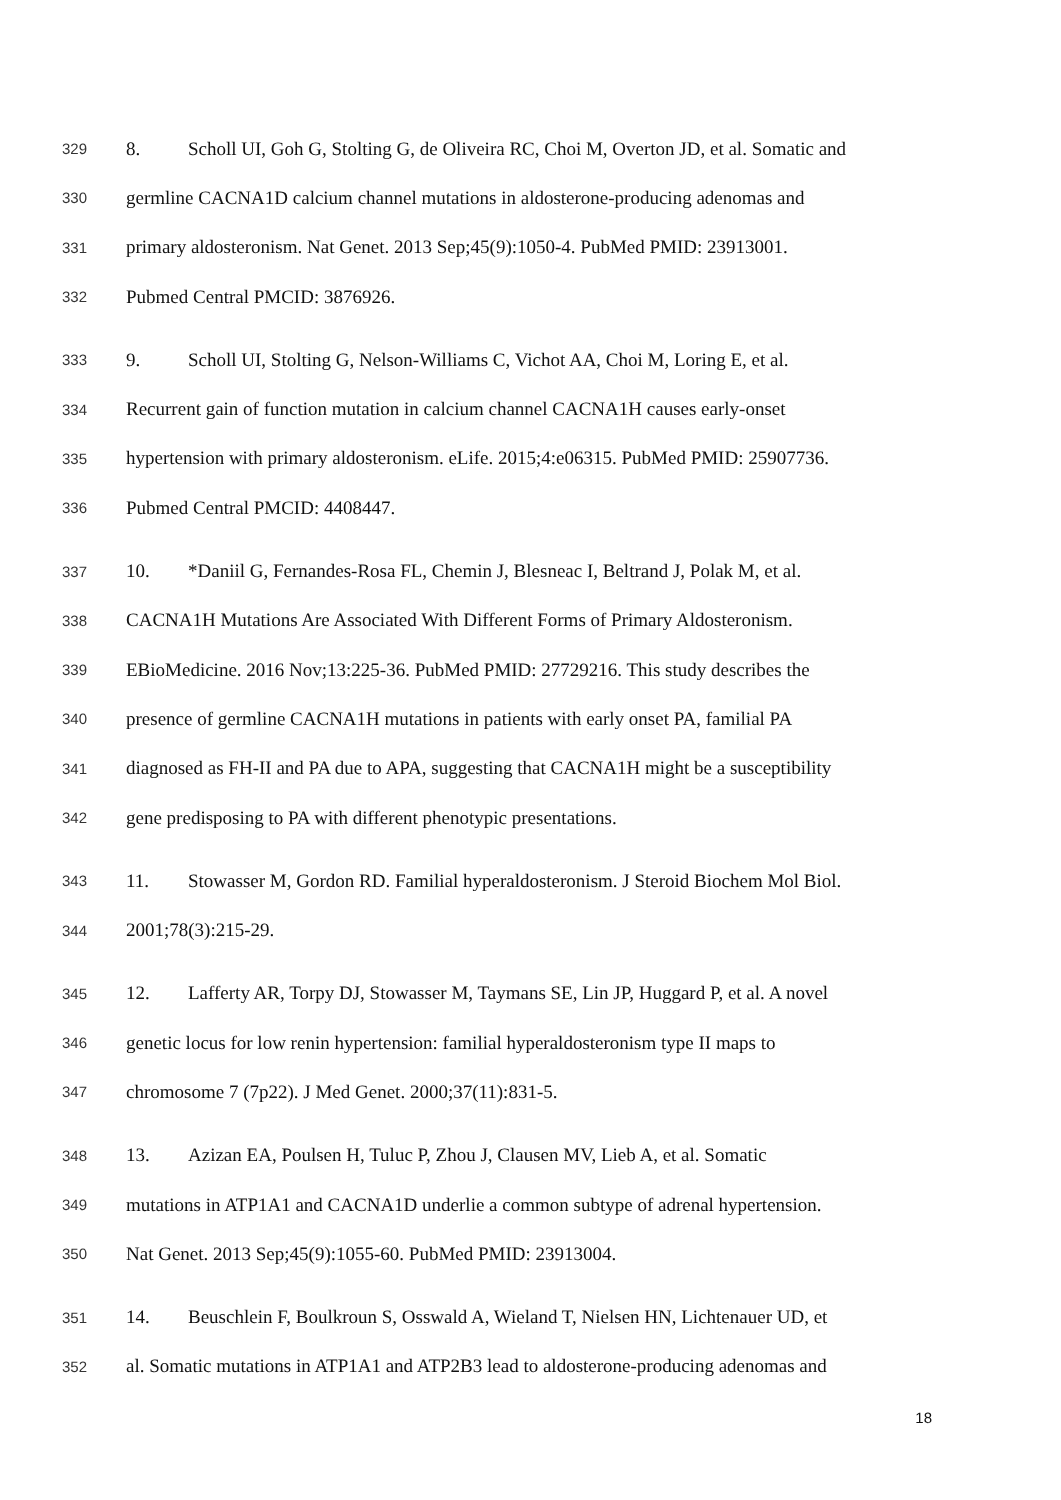329 8. Scholl UI, Goh G, Stolting G, de Oliveira RC, Choi M, Overton JD, et al. Somatic and
330 germline CACNA1D calcium channel mutations in aldosterone-producing adenomas and
331 primary aldosteronism. Nat Genet. 2013 Sep;45(9):1050-4. PubMed PMID: 23913001.
332 Pubmed Central PMCID: 3876926.
333 9. Scholl UI, Stolting G, Nelson-Williams C, Vichot AA, Choi M, Loring E, et al.
334 Recurrent gain of function mutation in calcium channel CACNA1H causes early-onset
335 hypertension with primary aldosteronism. eLife. 2015;4:e06315. PubMed PMID: 25907736.
336 Pubmed Central PMCID: 4408447.
337 10. *Daniil G, Fernandes-Rosa FL, Chemin J, Blesneac I, Beltrand J, Polak M, et al.
338 CACNA1H Mutations Are Associated With Different Forms of Primary Aldosteronism.
339 EBioMedicine. 2016 Nov;13:225-36. PubMed PMID: 27729216. This study describes the
340 presence of germline CACNA1H mutations in patients with early onset PA, familial PA
341 diagnosed as FH-II and PA due to APA, suggesting that CACNA1H might be a susceptibility
342 gene predisposing to PA with different phenotypic presentations.
343 11. Stowasser M, Gordon RD. Familial hyperaldosteronism. J Steroid Biochem Mol Biol.
344 2001;78(3):215-29.
345 12. Lafferty AR, Torpy DJ, Stowasser M, Taymans SE, Lin JP, Huggard P, et al. A novel
346 genetic locus for low renin hypertension: familial hyperaldosteronism type II maps to
347 chromosome 7 (7p22). J Med Genet. 2000;37(11):831-5.
348 13. Azizan EA, Poulsen H, Tuluc P, Zhou J, Clausen MV, Lieb A, et al. Somatic
349 mutations in ATP1A1 and CACNA1D underlie a common subtype of adrenal hypertension.
350 Nat Genet. 2013 Sep;45(9):1055-60. PubMed PMID: 23913004.
351 14. Beuschlein F, Boulkroun S, Osswald A, Wieland T, Nielsen HN, Lichtenauer UD, et
352 al. Somatic mutations in ATP1A1 and ATP2B3 lead to aldosterone-producing adenomas and
18